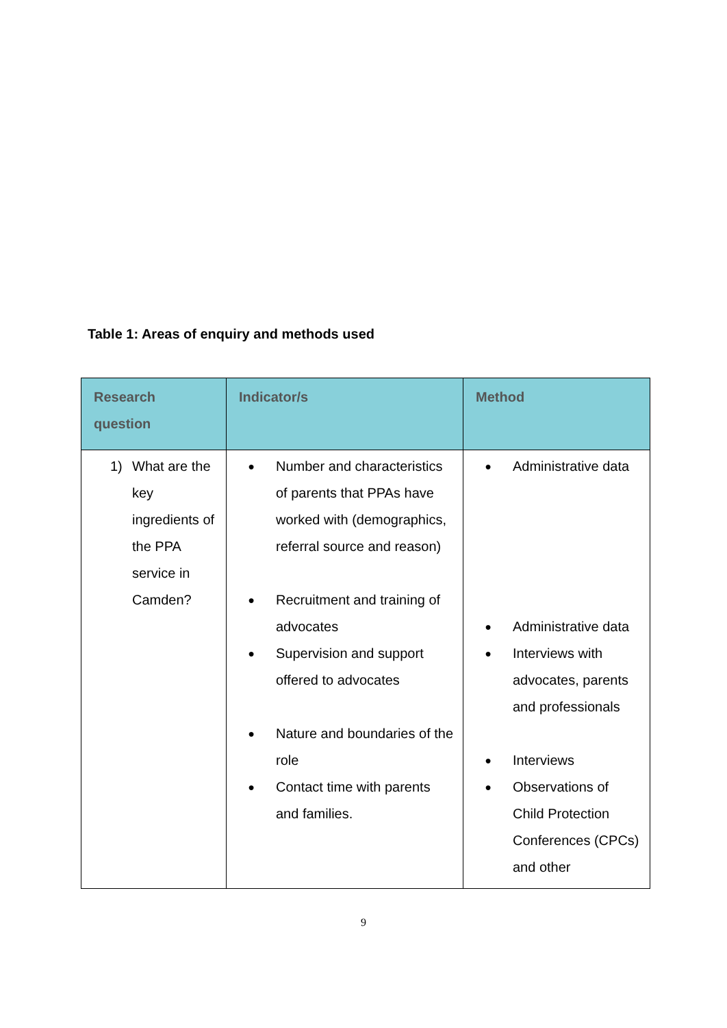Table 1: Areas of enquiry and methods used
| Research question | Indicator/s | Method |
| --- | --- | --- |
| 1) What are the key ingredients of the PPA service in Camden? | ● Number and characteristics of parents that PPAs have worked with (demographics, referral source and reason) ● Recruitment and training of advocates ● Supervision and support offered to advocates ● Nature and boundaries of the role ● Contact time with parents and families. | ● Administrative data ● Administrative data ● Interviews with advocates, parents and professionals ● Interviews ● Observations of Child Protection Conferences (CPCs) and other |
9